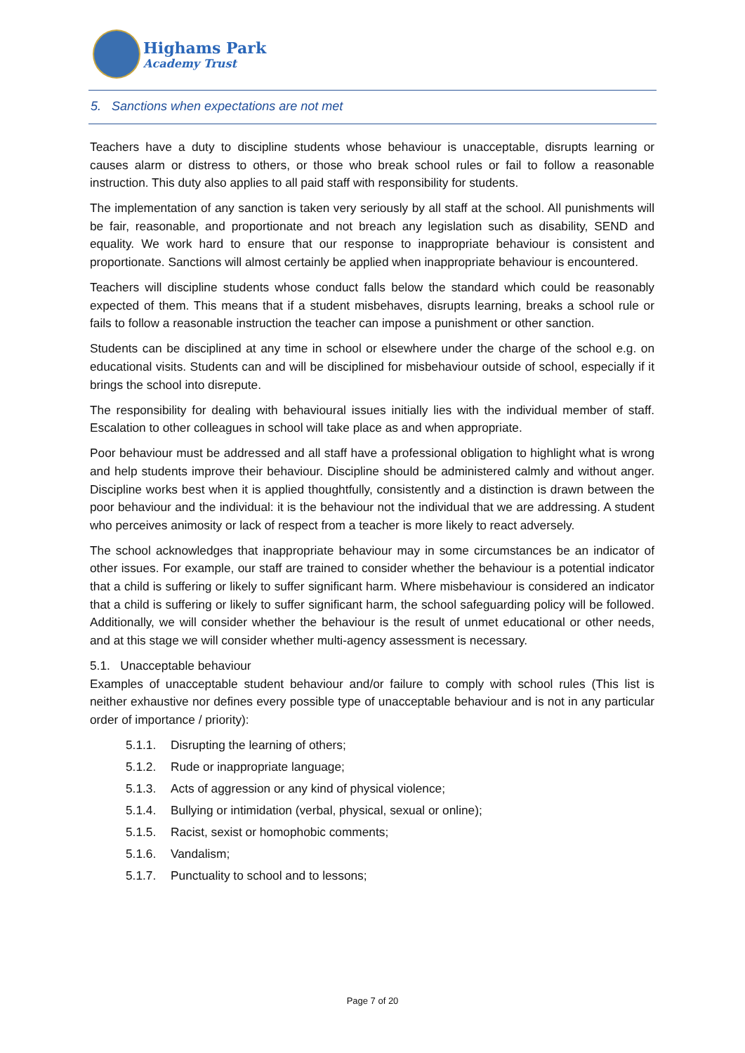Highams Park
Academy Trust
5. Sanctions when expectations are not met
Teachers have a duty to discipline students whose behaviour is unacceptable, disrupts learning or causes alarm or distress to others, or those who break school rules or fail to follow a reasonable instruction. This duty also applies to all paid staff with responsibility for students.
The implementation of any sanction is taken very seriously by all staff at the school. All punishments will be fair, reasonable, and proportionate and not breach any legislation such as disability, SEND and equality. We work hard to ensure that our response to inappropriate behaviour is consistent and proportionate. Sanctions will almost certainly be applied when inappropriate behaviour is encountered.
Teachers will discipline students whose conduct falls below the standard which could be reasonably expected of them. This means that if a student misbehaves, disrupts learning, breaks a school rule or fails to follow a reasonable instruction the teacher can impose a punishment or other sanction.
Students can be disciplined at any time in school or elsewhere under the charge of the school e.g. on educational visits. Students can and will be disciplined for misbehaviour outside of school, especially if it brings the school into disrepute.
The responsibility for dealing with behavioural issues initially lies with the individual member of staff. Escalation to other colleagues in school will take place as and when appropriate.
Poor behaviour must be addressed and all staff have a professional obligation to highlight what is wrong and help students improve their behaviour. Discipline should be administered calmly and without anger. Discipline works best when it is applied thoughtfully, consistently and a distinction is drawn between the poor behaviour and the individual: it is the behaviour not the individual that we are addressing. A student who perceives animosity or lack of respect from a teacher is more likely to react adversely.
The school acknowledges that inappropriate behaviour may in some circumstances be an indicator of other issues. For example, our staff are trained to consider whether the behaviour is a potential indicator that a child is suffering or likely to suffer significant harm. Where misbehaviour is considered an indicator that a child is suffering or likely to suffer significant harm, the school safeguarding policy will be followed. Additionally, we will consider whether the behaviour is the result of unmet educational or other needs, and at this stage we will consider whether multi-agency assessment is necessary.
5.1. Unacceptable behaviour
Examples of unacceptable student behaviour and/or failure to comply with school rules (This list is neither exhaustive nor defines every possible type of unacceptable behaviour and is not in any particular order of importance / priority):
5.1.1. Disrupting the learning of others;
5.1.2. Rude or inappropriate language;
5.1.3. Acts of aggression or any kind of physical violence;
5.1.4. Bullying or intimidation (verbal, physical, sexual or online);
5.1.5. Racist, sexist or homophobic comments;
5.1.6. Vandalism;
5.1.7. Punctuality to school and to lessons;
Page 7 of 20